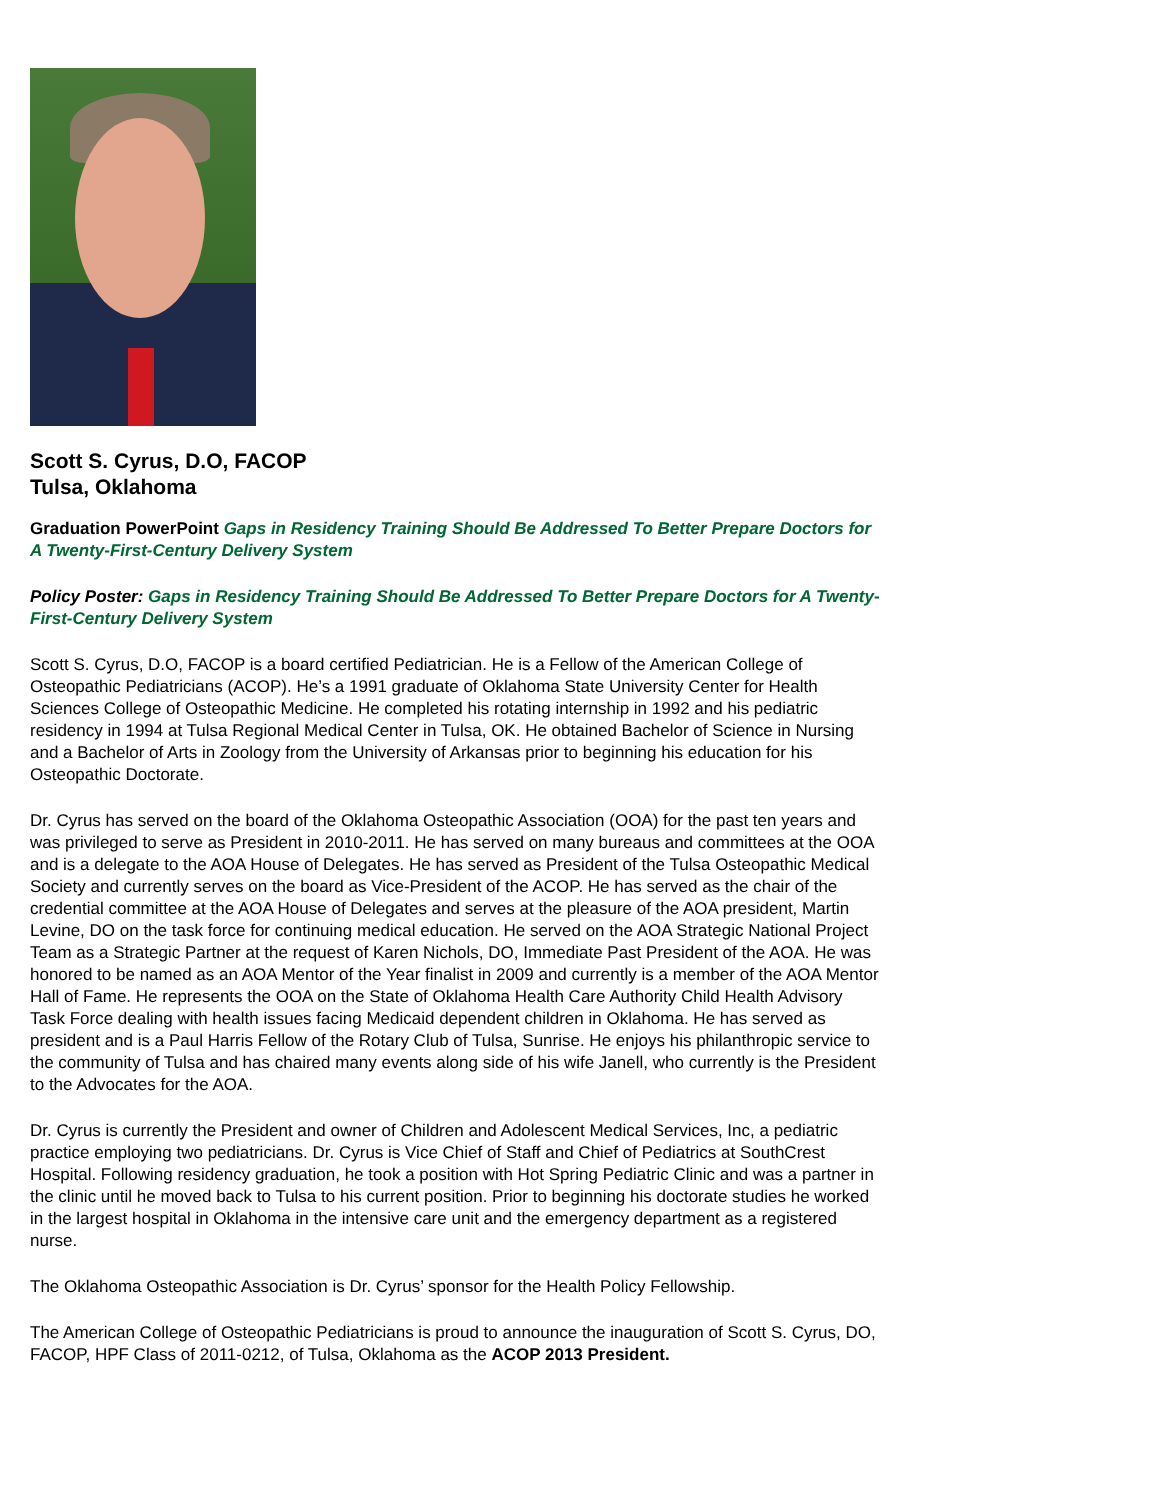Scott S. Cyrus, D.O, FACOP
Tulsa, Oklahoma
Graduation PowerPoint Gaps in Residency Training Should Be Addressed To Better Prepare Doctors for A Twenty-First-Century Delivery System
Policy Poster: Gaps in Residency Training Should Be Addressed To Better Prepare Doctors for A Twenty-First-Century Delivery System
Scott S. Cyrus, D.O, FACOP is a board certified Pediatrician. He is a Fellow of the American College of Osteopathic Pediatricians (ACOP). He’s a 1991 graduate of Oklahoma State University Center for Health Sciences College of Osteopathic Medicine. He completed his rotating internship in 1992 and his pediatric residency in 1994 at Tulsa Regional Medical Center in Tulsa, OK. He obtained Bachelor of Science in Nursing and a Bachelor of Arts in Zoology from the University of Arkansas prior to beginning his education for his Osteopathic Doctorate.
Dr. Cyrus has served on the board of the Oklahoma Osteopathic Association (OOA) for the past ten years and was privileged to serve as President in 2010-2011. He has served on many bureaus and committees at the OOA and is a delegate to the AOA House of Delegates. He has served as President of the Tulsa Osteopathic Medical Society and currently serves on the board as Vice-President of the ACOP. He has served as the chair of the credential committee at the AOA House of Delegates and serves at the pleasure of the AOA president, Martin Levine, DO on the task force for continuing medical education. He served on the AOA Strategic National Project Team as a Strategic Partner at the request of Karen Nichols, DO, Immediate Past President of the AOA. He was honored to be named as an AOA Mentor of the Year finalist in 2009 and currently is a member of the AOA Mentor Hall of Fame. He represents the OOA on the State of Oklahoma Health Care Authority Child Health Advisory Task Force dealing with health issues facing Medicaid dependent children in Oklahoma. He has served as president and is a Paul Harris Fellow of the Rotary Club of Tulsa, Sunrise. He enjoys his philanthropic service to the community of Tulsa and has chaired many events along side of his wife Janell, who currently is the President to the Advocates for the AOA.
Dr. Cyrus is currently the President and owner of Children and Adolescent Medical Services, Inc, a pediatric practice employing two pediatricians. Dr. Cyrus is Vice Chief of Staff and Chief of Pediatrics at SouthCrest Hospital. Following residency graduation, he took a position with Hot Spring Pediatric Clinic and was a partner in the clinic until he moved back to Tulsa to his current position. Prior to beginning his doctorate studies he worked in the largest hospital in Oklahoma in the intensive care unit and the emergency department as a registered nurse.
The Oklahoma Osteopathic Association is Dr. Cyrus’ sponsor for the Health Policy Fellowship.
The American College of Osteopathic Pediatricians is proud to announce the inauguration of Scott S. Cyrus, DO, FACOP, HPF Class of 2011-0212, of Tulsa, Oklahoma as the ACOP 2013 President.